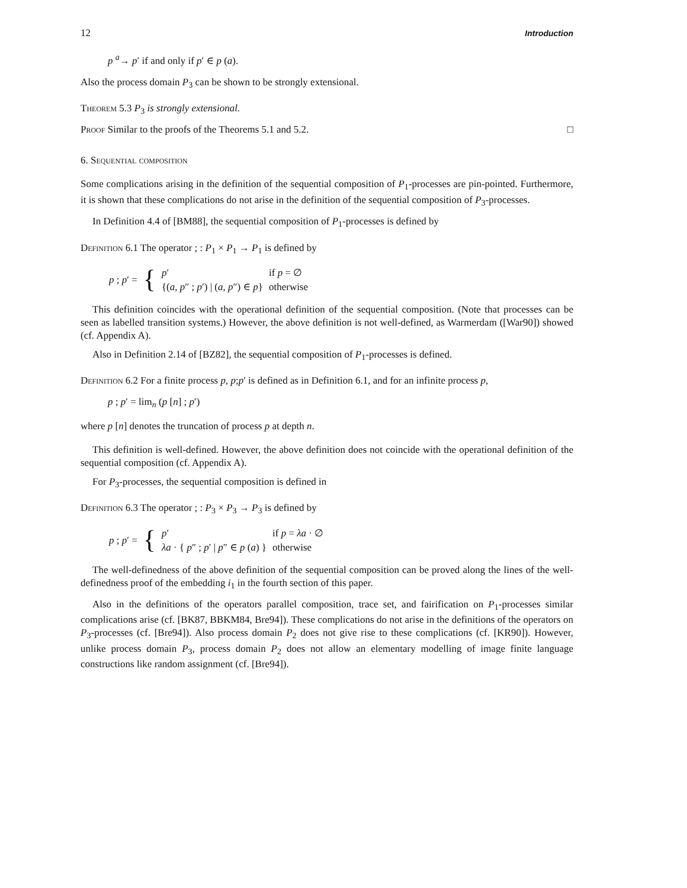12 Introduction
p <sup>a</sup>→ p′ if and only if p′ ∈ p (a).
Also the process domain P<sub>3</sub> can be shown to be strongly extensional.
Theorem 5.3 P<sub>3</sub> is strongly extensional.
Proof Similar to the proofs of the Theorems 5.1 and 5.2. □
6. Sequential composition
Some complications arising in the definition of the sequential composition of P<sub>1</sub>-processes are pin-pointed. Furthermore, it is shown that these complications do not arise in the definition of the sequential composition of P<sub>3</sub>-processes.
In Definition 4.4 of [BM88], the sequential composition of P<sub>1</sub>-processes is defined by
Definition 6.1 The operator ; : P<sub>1</sub> × P<sub>1</sub> → P<sub>1</sub> is defined by
| p ; p ′ = | { | p ′ | if p = ∅ |
| | | {( a , p ″ ; p ′) / ( a , p ″) ∈ p } | otherwise |
This definition coincides with the operational definition of the sequential composition. (Note that processes can be seen as labelled transition systems.) However, the above definition is not well-defined, as Warmerdam ([War90]) showed (cf. Appendix A).
Also in Definition 2.14 of [BZ82], the sequential composition of P<sub>1</sub>-processes is defined.
Definition 6.2 For a finite process p, p;p′ is defined as in Definition 6.1, and for an infinite process p,
p ; p′ = lim<sub>n</sub> (p [n] ; p′)
where p [n] denotes the truncation of process p at depth n.
This definition is well-defined. However, the above definition does not coincide with the operational definition of the sequential composition (cf. Appendix A).
For P<sub>3</sub>-processes, the sequential composition is defined in
Definition 6.3 The operator ; : P<sub>3</sub> × P<sub>3</sub> → P<sub>3</sub> is defined by
| p ; p ′ = | { | p ′ | if p = λa · ∅ |
| | | λa · { p ″ ; p ′ / p ″ ∈ p ( a ) } | otherwise |
The well-definedness of the above definition of the sequential composition can be proved along the lines of the well-definedness proof of the embedding i<sub>1</sub> in the fourth section of this paper.
Also in the definitions of the operators parallel composition, trace set, and fairification on P<sub>1</sub>-processes similar complications arise (cf. [BK87, BBKM84, Bre94]). These complications do not arise in the definitions of the operators on P<sub>3</sub>-processes (cf. [Bre94]). Also process domain P<sub>2</sub> does not give rise to these complications (cf. [KR90]). However, unlike process domain P<sub>3</sub>, process domain P<sub>2</sub> does not allow an elementary modelling of image finite language constructions like random assignment (cf. [Bre94]).